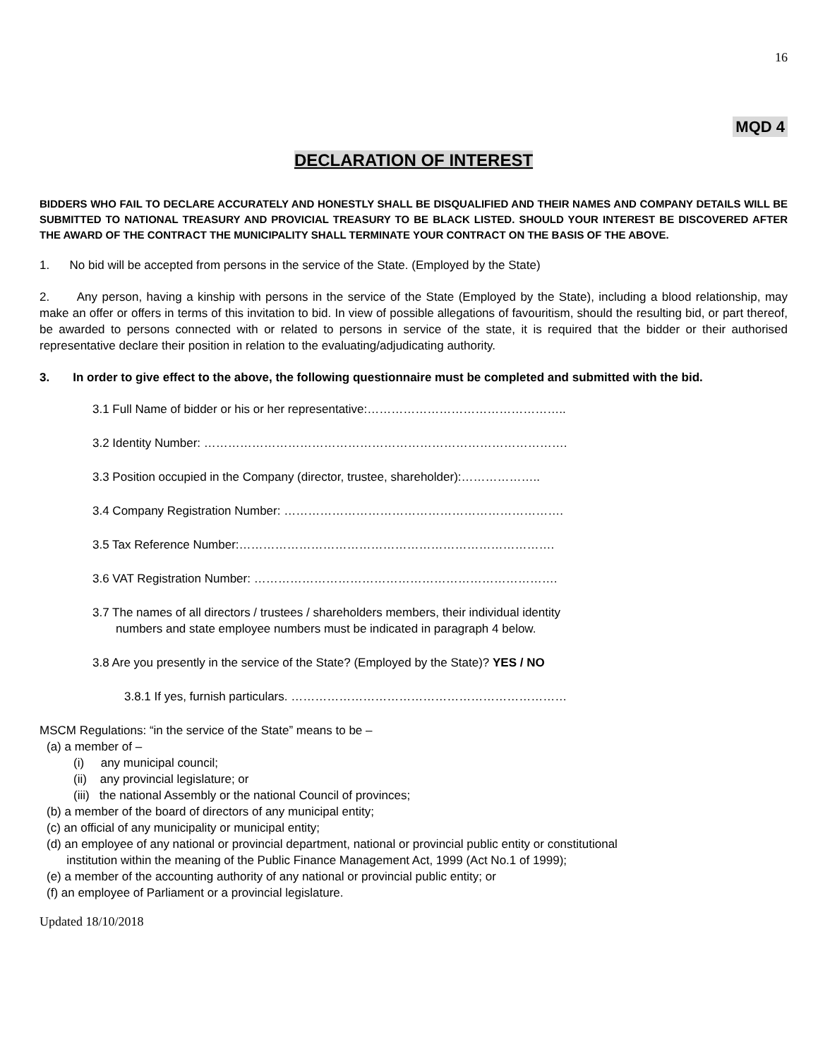16
MQD 4
DECLARATION OF INTEREST
BIDDERS WHO FAIL TO DECLARE ACCURATELY AND HONESTLY SHALL BE DISQUALIFIED AND THEIR NAMES AND COMPANY DETAILS WILL BE SUBMITTED TO NATIONAL TREASURY AND PROVICIAL TREASURY TO BE BLACK LISTED. SHOULD YOUR INTEREST BE DISCOVERED AFTER THE AWARD OF THE CONTRACT THE MUNICIPALITY SHALL TERMINATE YOUR CONTRACT ON THE BASIS OF THE ABOVE.
1. No bid will be accepted from persons in the service of the State. (Employed by the State)
2. Any person, having a kinship with persons in the service of the State (Employed by the State), including a blood relationship, may make an offer or offers in terms of this invitation to bid. In view of possible allegations of favouritism, should the resulting bid, or part thereof, be awarded to persons connected with or related to persons in service of the state, it is required that the bidder or their authorised representative declare their position in relation to the evaluating/adjudicating authority.
3. In order to give effect to the above, the following questionnaire must be completed and submitted with the bid.
3.1 Full Name of bidder or his or her representative:…………………………………………..
3.2 Identity Number: ……………………………………………………………………………….
3.3 Position occupied in the Company (director, trustee, shareholder):………………..
3.4 Company Registration Number: …………………………………………………………….
3.5 Tax Reference Number:…………………………………………………………………….
3.6 VAT Registration Number: ………………………………………………………………….
3.7 The names of all directors / trustees / shareholders members, their individual identity
numbers and state employee numbers must be indicated in paragraph 4 below.
3.8 Are you presently in the service of the State? (Employed by the State)? YES / NO
3.8.1 If yes, furnish particulars. ……………………………………………………………
MSCM Regulations: “in the service of the State” means to be –
(a) a member of –
(i) any municipal council;
(ii) any provincial legislature; or
(iii) the national Assembly or the national Council of provinces;
(b) a member of the board of directors of any municipal entity;
(c) an official of any municipality or municipal entity;
(d) an employee of any national or provincial department, national or provincial public entity or constitutional
institution within the meaning of the Public Finance Management Act, 1999 (Act No.1 of 1999);
(e) a member of the accounting authority of any national or provincial public entity; or
(f) an employee of Parliament or a provincial legislature.
Updated 18/10/2018